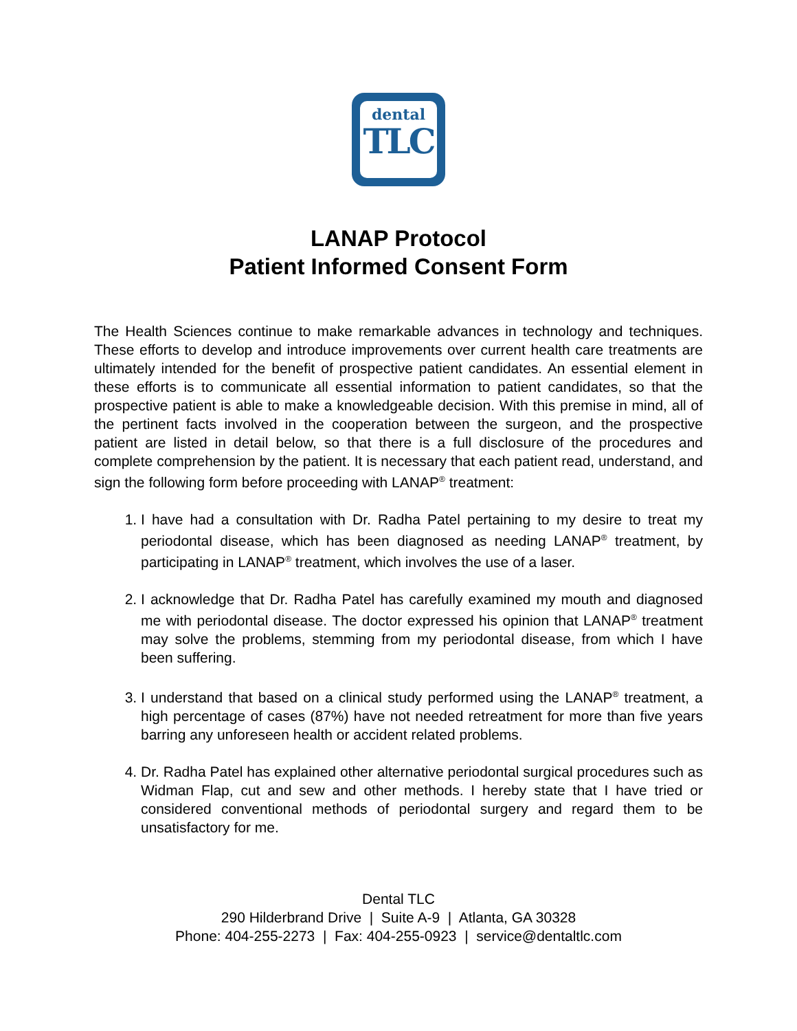dental
TLC
LANAP Protocol
Patient Informed Consent Form
The Health Sciences continue to make remarkable advances in technology and techniques. These efforts to develop and introduce improvements over current health care treatments are ultimately intended for the benefit of prospective patient candidates. An essential element in these efforts is to communicate all essential information to patient candidates, so that the prospective patient is able to make a knowledgeable decision. With this premise in mind, all of the pertinent facts involved in the cooperation between the surgeon, and the prospective patient are listed in detail below, so that there is a full disclosure of the procedures and complete comprehension by the patient. It is necessary that each patient read, understand, and sign the following form before proceeding with LANAP<sup>®</sup> treatment:
1. I have had a consultation with Dr. Radha Patel pertaining to my desire to treat my periodontal disease, which has been diagnosed as needing LANAP<sup>®</sup> treatment, by participating in LANAP<sup>®</sup> treatment, which involves the use of a laser.
2. I acknowledge that Dr. Radha Patel has carefully examined my mouth and diagnosed me with periodontal disease. The doctor expressed his opinion that LANAP<sup>®</sup> treatment may solve the problems, stemming from my periodontal disease, from which I have been suffering.
3. I understand that based on a clinical study performed using the LANAP<sup>®</sup> treatment, a high percentage of cases (87%) have not needed retreatment for more than five years barring any unforeseen health or accident related problems.
4. Dr. Radha Patel has explained other alternative periodontal surgical procedures such as Widman Flap, cut and sew and other methods. I hereby state that I have tried or considered conventional methods of periodontal surgery and regard them to be unsatisfactory for me.
Dental TLC
290 Hilderbrand Drive | Suite A-9 | Atlanta, GA 30328
Phone: 404-255-2273 | Fax: 404-255-0923 | service@dentaltlc.com